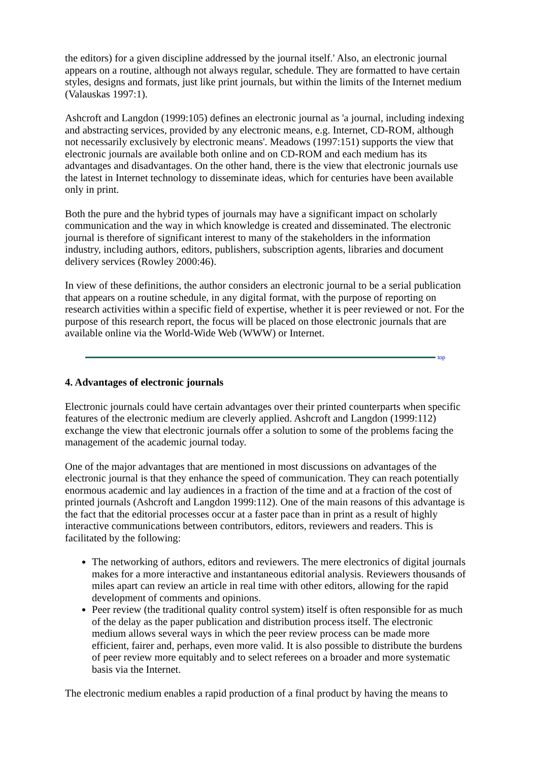the editors) for a given discipline addressed by the journal itself.' Also, an electronic journal appears on a routine, although not always regular, schedule. They are formatted to have certain styles, designs and formats, just like print journals, but within the limits of the Internet medium (Valauskas 1997:1).
Ashcroft and Langdon (1999:105) defines an electronic journal as 'a journal, including indexing and abstracting services, provided by any electronic means, e.g. Internet, CD-ROM, although not necessarily exclusively by electronic means'. Meadows (1997:151) supports the view that electronic journals are available both online and on CD-ROM and each medium has its advantages and disadvantages. On the other hand, there is the view that electronic journals use the latest in Internet technology to disseminate ideas, which for centuries have been available only in print.
Both the pure and the hybrid types of journals may have a significant impact on scholarly communication and the way in which knowledge is created and disseminated. The electronic journal is therefore of significant interest to many of the stakeholders in the information industry, including authors, editors, publishers, subscription agents, libraries and document delivery services (Rowley 2000:46).
In view of these definitions, the author considers an electronic journal to be a serial publication that appears on a routine schedule, in any digital format, with the purpose of reporting on research activities within a specific field of expertise, whether it is peer reviewed or not. For the purpose of this research report, the focus will be placed on those electronic journals that are available online via the World-Wide Web (WWW) or Internet.
top
4. Advantages of electronic journals
Electronic journals could have certain advantages over their printed counterparts when specific features of the electronic medium are cleverly applied. Ashcroft and Langdon (1999:112) exchange the view that electronic journals offer a solution to some of the problems facing the management of the academic journal today.
One of the major advantages that are mentioned in most discussions on advantages of the electronic journal is that they enhance the speed of communication. They can reach potentially enormous academic and lay audiences in a fraction of the time and at a fraction of the cost of printed journals (Ashcroft and Langdon 1999:112). One of the main reasons of this advantage is the fact that the editorial processes occur at a faster pace than in print as a result of highly interactive communications between contributors, editors, reviewers and readers. This is facilitated by the following:
The networking of authors, editors and reviewers. The mere electronics of digital journals makes for a more interactive and instantaneous editorial analysis. Reviewers thousands of miles apart can review an article in real time with other editors, allowing for the rapid development of comments and opinions.
Peer review (the traditional quality control system) itself is often responsible for as much of the delay as the paper publication and distribution process itself. The electronic medium allows several ways in which the peer review process can be made more efficient, fairer and, perhaps, even more valid. It is also possible to distribute the burdens of peer review more equitably and to select referees on a broader and more systematic basis via the Internet.
The electronic medium enables a rapid production of a final product by having the means to